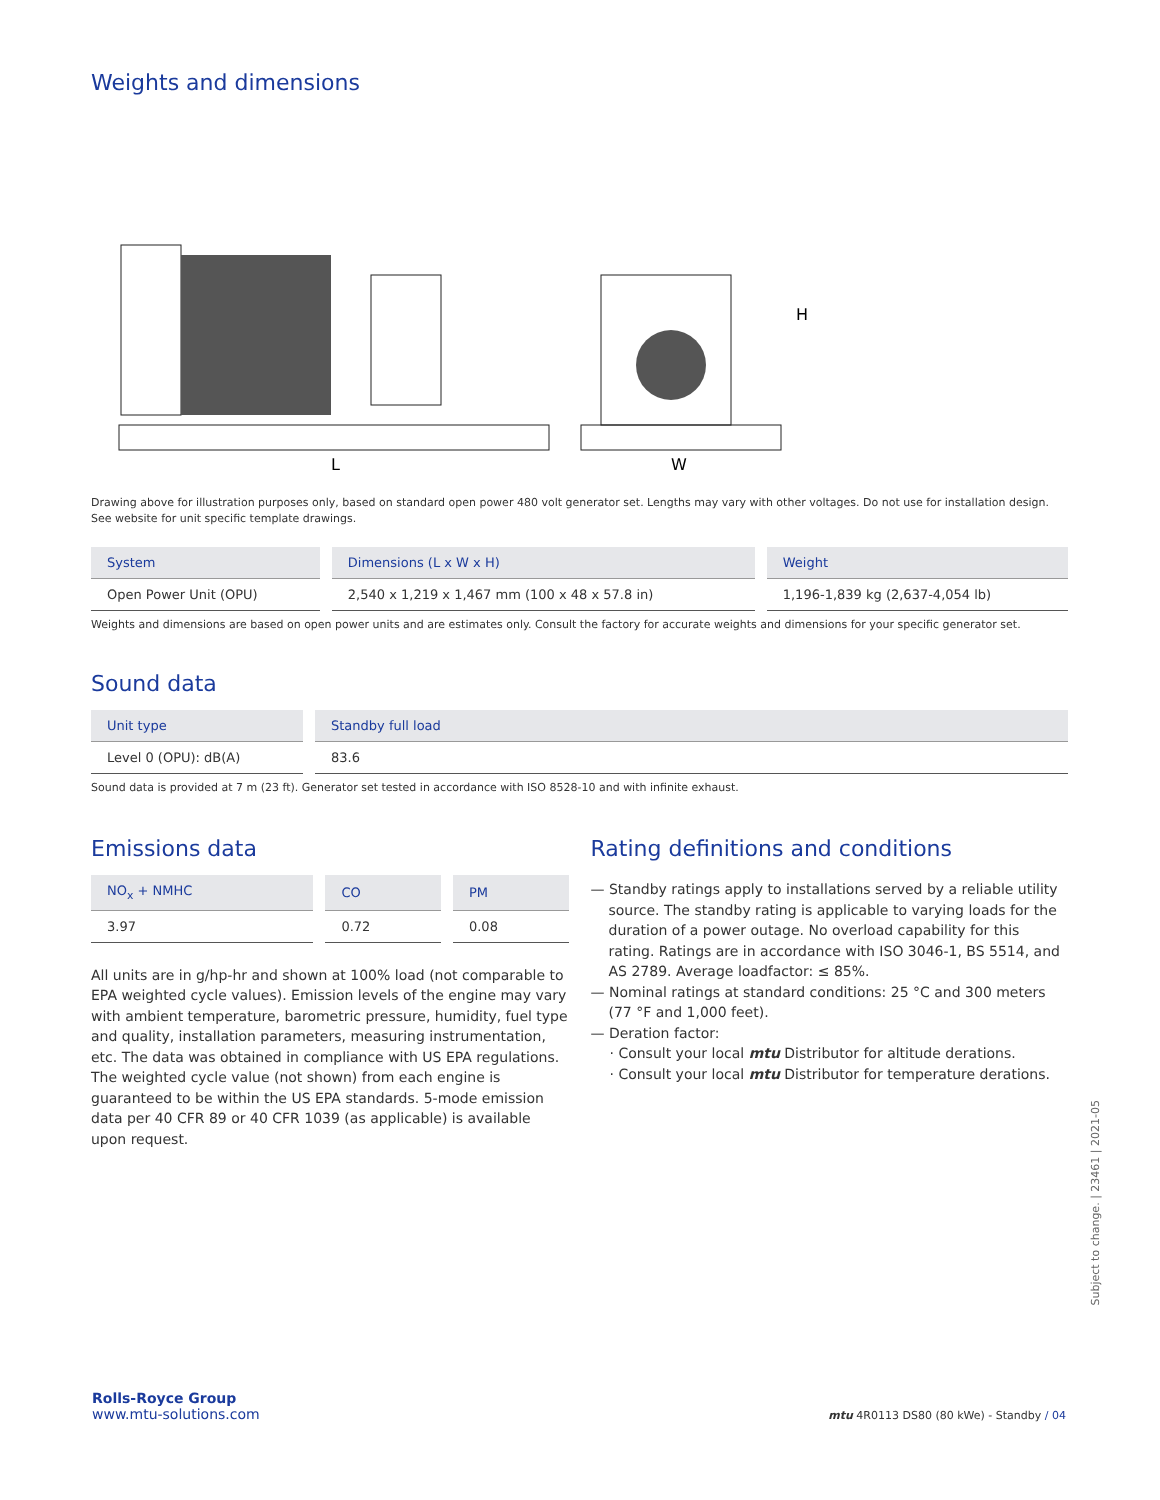Weights and dimensions
L
W
H
Drawing above for illustration purposes only, based on standard open power 480 volt generator set. Lengths may vary with other voltages. Do not use for installation design. See website for unit specific template drawings.
| System | Dimensions (L x W x H) | Weight |
| --- | --- | --- |
| Open Power Unit (OPU) | 2,540 x 1,219 x 1,467 mm (100 x 48 x 57.8 in) | 1,196-1,839 kg (2,637-4,054 lb) |
Weights and dimensions are based on open power units and are estimates only. Consult the factory for accurate weights and dimensions for your specific generator set.
Sound data
| Unit type | Standby full load |
| --- | --- |
| Level 0 (OPU): dB(A) | 83.6 |
Sound data is provided at 7 m (23 ft). Generator set tested in accordance with ISO 8528-10 and with infinite exhaust.
Emissions data
| NO<sub>x</sub> + NMHC | CO | PM |
| --- | --- | --- |
| 3.97 | 0.72 | 0.08 |
All units are in g/hp-hr and shown at 100% load (not comparable to EPA weighted cycle values). Emission levels of the engine may vary with ambient temperature, barometric pressure, humidity, fuel type and quality, installation parameters, measuring instrumentation, etc. The data was obtained in compliance with US EPA regulations. The weighted cycle value (not shown) from each engine is guaranteed to be within the US EPA standards. 5-mode emission data per 40 CFR 89 or 40 CFR 1039 (as applicable) is available upon request.
Rating definitions and conditions
— Standby ratings apply to installations served by a reliable utility source. The standby rating is applicable to varying loads for the duration of a power outage. No overload capability for this rating. Ratings are in accordance with ISO 3046-1, BS 5514, and AS 2789. Average loadfactor: ≤ 85%.
— Nominal ratings at standard conditions: 25 °C and 300 meters (77 °F and 1,000 feet).
— Deration factor:
· Consult your local mtu Distributor for altitude derations.
· Consult your local mtu Distributor for temperature derations.
Subject to change. | 23461 | 2021-05
Rolls-Royce Group
www.mtu-solutions.com
mtu 4R0113 DS80 (80 kWe) - Standby / 04